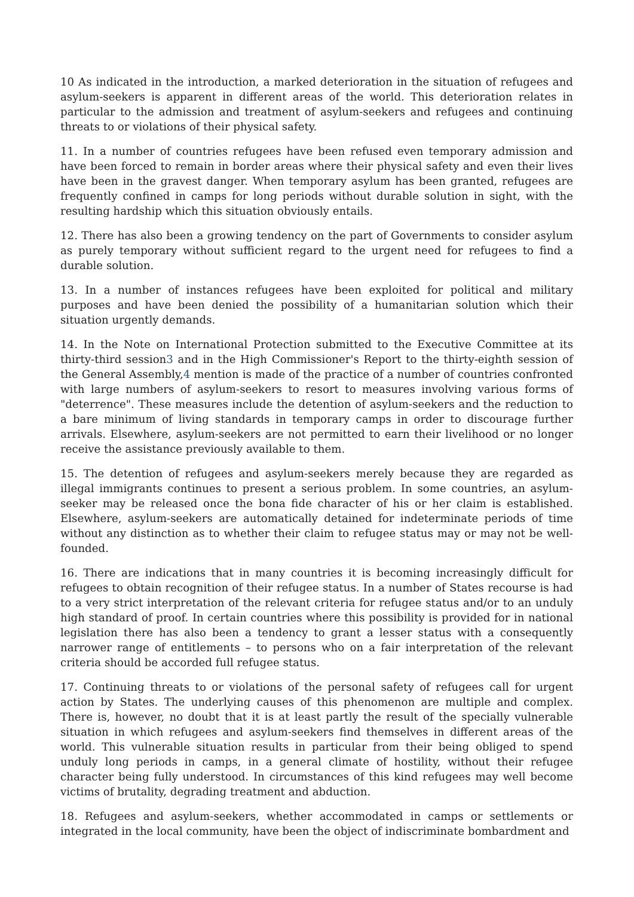10 As indicated in the introduction, a marked deterioration in the situation of refugees and asylum-seekers is apparent in different areas of the world. This deterioration relates in particular to the admission and treatment of asylum-seekers and refugees and continuing threats to or violations of their physical safety.
11. In a number of countries refugees have been refused even temporary admission and have been forced to remain in border areas where their physical safety and even their lives have been in the gravest danger. When temporary asylum has been granted, refugees are frequently confined in camps for long periods without durable solution in sight, with the resulting hardship which this situation obviously entails.
12. There has also been a growing tendency on the part of Governments to consider asylum as purely temporary without sufficient regard to the urgent need for refugees to find a durable solution.
13. In a number of instances refugees have been exploited for political and military purposes and have been denied the possibility of a humanitarian solution which their situation urgently demands.
14. In the Note on International Protection submitted to the Executive Committee at its thirty-third session3 and in the High Commissioner's Report to the thirty-eighth session of the General Assembly,4 mention is made of the practice of a number of countries confronted with large numbers of asylum-seekers to resort to measures involving various forms of "deterrence". These measures include the detention of asylum-seekers and the reduction to a bare minimum of living standards in temporary camps in order to discourage further arrivals. Elsewhere, asylum-seekers are not permitted to earn their livelihood or no longer receive the assistance previously available to them.
15. The detention of refugees and asylum-seekers merely because they are regarded as illegal immigrants continues to present a serious problem. In some countries, an asylum-seeker may be released once the bona fide character of his or her claim is established. Elsewhere, asylum-seekers are automatically detained for indeterminate periods of time without any distinction as to whether their claim to refugee status may or may not be well-founded.
16. There are indications that in many countries it is becoming increasingly difficult for refugees to obtain recognition of their refugee status. In a number of States recourse is had to a very strict interpretation of the relevant criteria for refugee status and/or to an unduly high standard of proof. In certain countries where this possibility is provided for in national legislation there has also been a tendency to grant a lesser status with a consequently narrower range of entitlements – to persons who on a fair interpretation of the relevant criteria should be accorded full refugee status.
17. Continuing threats to or violations of the personal safety of refugees call for urgent action by States. The underlying causes of this phenomenon are multiple and complex. There is, however, no doubt that it is at least partly the result of the specially vulnerable situation in which refugees and asylum-seekers find themselves in different areas of the world. This vulnerable situation results in particular from their being obliged to spend unduly long periods in camps, in a general climate of hostility, without their refugee character being fully understood. In circumstances of this kind refugees may well become victims of brutality, degrading treatment and abduction.
18. Refugees and asylum-seekers, whether accommodated in camps or settlements or integrated in the local community, have been the object of indiscriminate bombardment and